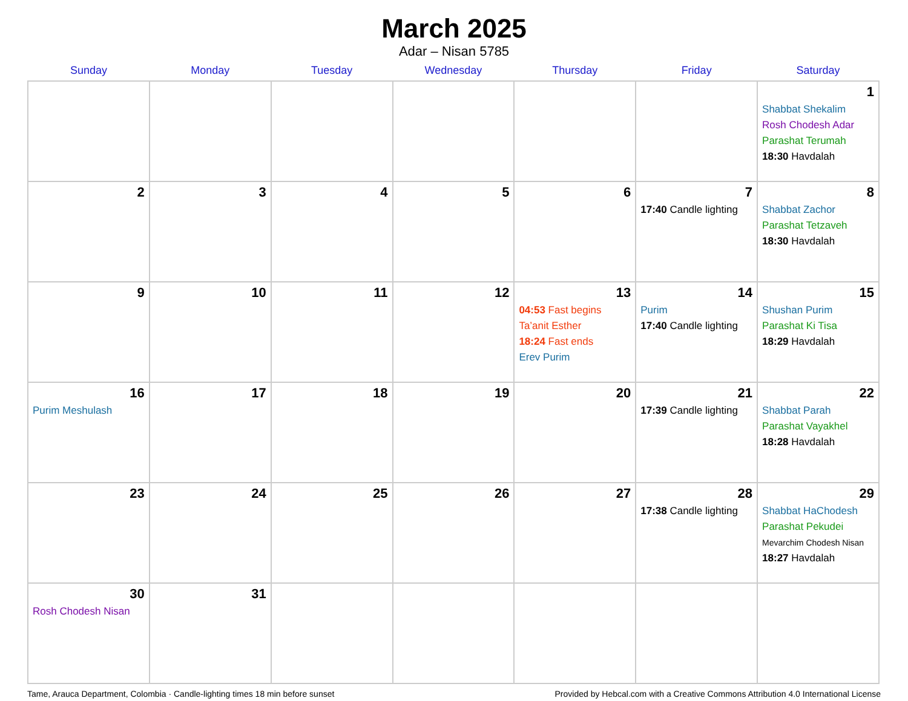March 2025
Adar – Nisan 5785
| Sunday | Monday | Tuesday | Wednesday | Thursday | Friday | Saturday |
| --- | --- | --- | --- | --- | --- | --- |
| | | | | | | 1 Shabbat Shekalim Rosh Chodesh Adar Parashat Terumah 18:30 Havdalah |
| 2 | 3 | 4 | 5 | 6 | 7 17:40 Candle lighting | 8 Shabbat Zachor Parashat Tetzaveh 18:30 Havdalah |
| 9 | 10 | 11 | 12 | 13 04:53 Fast begins Ta’anit Esther 18:24 Fast ends Erev Purim | 14 Purim 17:40 Candle lighting | 15 Shushan Purim Parashat Ki Tisa 18:29 Havdalah |
| 16 Purim Meshulash | 17 | 18 | 19 | 20 | 21 17:39 Candle lighting | 22 Shabbat Parah Parashat Vayakhel 18:28 Havdalah |
| 23 | 24 | 25 | 26 | 27 | 28 17:38 Candle lighting | 29 Shabbat HaChodesh Parashat Pekudei Mevarchim Chodesh Nisan 18:27 Havdalah |
| 30 Rosh Chodesh Nisan | 31 | | | | | |
Tame, Arauca Department, Colombia · Candle-lighting times 18 min before sunset Provided by Hebcal.com with a Creative Commons Attribution 4.0 International License